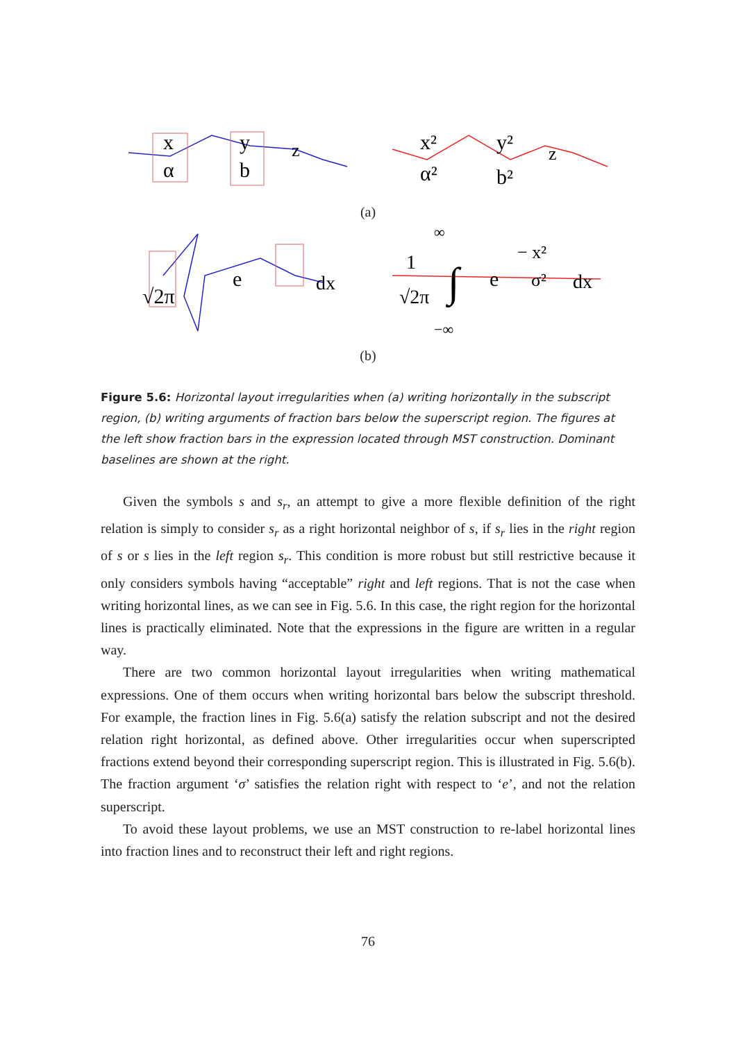x
α
y
b
z
x²
α²
y²
b²
z
(a)
√2π
e
dx
∞
1
√2π
∫
e
− x²
σ²
dx
−∞
(b)
Figure 5.6: Horizontal layout irregularities when (a) writing horizontally in the subscript region, (b) writing arguments of fraction bars below the superscript region. The figures at the left show fraction bars in the expression located through MST construction. Dominant baselines are shown at the right.
Given the symbols s and s<sub>r</sub>, an attempt to give a more flexible definition of the right relation is simply to consider s<sub>r</sub> as a right horizontal neighbor of s, if s<sub>r</sub> lies in the right region of s or s lies in the left region s<sub>r</sub>. This condition is more robust but still restrictive because it only considers symbols having “acceptable” right and left regions. That is not the case when writing horizontal lines, as we can see in Fig. 5.6. In this case, the right region for the horizontal lines is practically eliminated. Note that the expressions in the figure are written in a regular way.
There are two common horizontal layout irregularities when writing mathematical expressions. One of them occurs when writing horizontal bars below the subscript threshold. For example, the fraction lines in Fig. 5.6(a) satisfy the relation subscript and not the desired relation right horizontal, as defined above. Other irregularities occur when superscripted fractions extend beyond their corresponding superscript region. This is illustrated in Fig. 5.6(b). The fraction argument ‘σ’ satisfies the relation right with respect to ‘e’, and not the relation superscript.
To avoid these layout problems, we use an MST construction to re-label horizontal lines into fraction lines and to reconstruct their left and right regions.
76